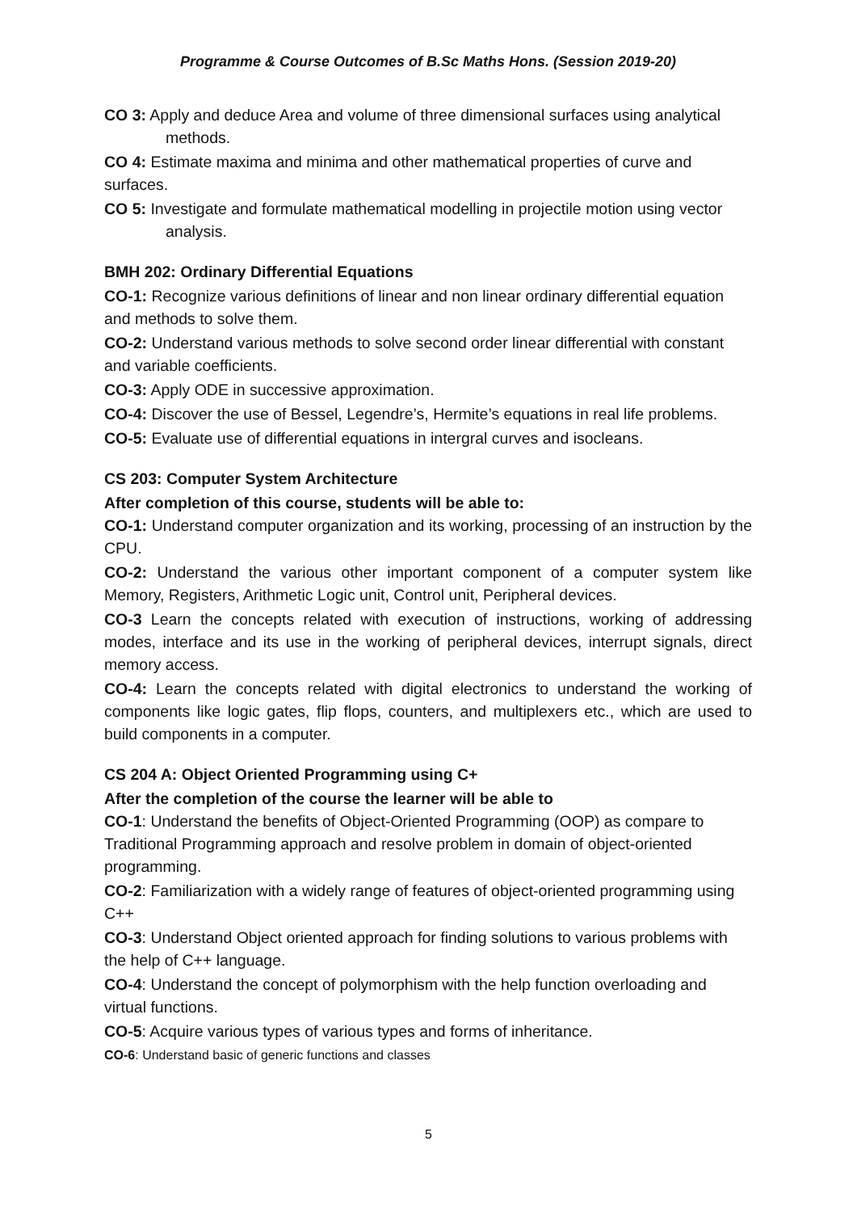Programme & Course Outcomes of B.Sc Maths Hons. (Session 2019-20)
CO 3: Apply and deduce Area and volume of three dimensional surfaces using analytical methods.
CO 4: Estimate maxima and minima and other mathematical properties of curve and surfaces.
CO 5: Investigate and formulate mathematical modelling in projectile motion using vector analysis.
BMH 202: Ordinary Differential Equations
CO-1: Recognize various definitions of linear and non linear ordinary differential equation and methods to solve them.
CO-2: Understand various methods to solve second order linear differential with constant and variable coefficients.
CO-3: Apply ODE in successive approximation.
CO-4: Discover the use of Bessel, Legendre’s, Hermite’s equations in real life problems.
CO-5: Evaluate use of differential equations in intergral curves and isocleans.
CS 203: Computer System Architecture
After completion of this course, students will be able to:
CO-1: Understand computer organization and its working, processing of an instruction by the CPU.
CO-2: Understand the various other important component of a computer system like Memory, Registers, Arithmetic Logic unit, Control unit, Peripheral devices.
CO-3 Learn the concepts related with execution of instructions, working of addressing modes, interface and its use in the working of peripheral devices, interrupt signals, direct memory access.
CO-4: Learn the concepts related with digital electronics to understand the working of components like logic gates, flip flops, counters, and multiplexers etc., which are used to build components in a computer.
CS 204 A: Object Oriented Programming using C+
After the completion of the course the learner will be able to
CO-1: Understand the benefits of Object-Oriented Programming (OOP) as compare to Traditional Programming approach and resolve problem in domain of object-oriented programming.
CO-2: Familiarization with a widely range of features of object-oriented programming using C++
CO-3: Understand Object oriented approach for finding solutions to various problems with the help of C++ language.
CO-4: Understand the concept of polymorphism with the help function overloading and virtual functions.
CO-5: Acquire various types of various types and forms of inheritance.
CO-6: Understand basic of generic functions and classes
5